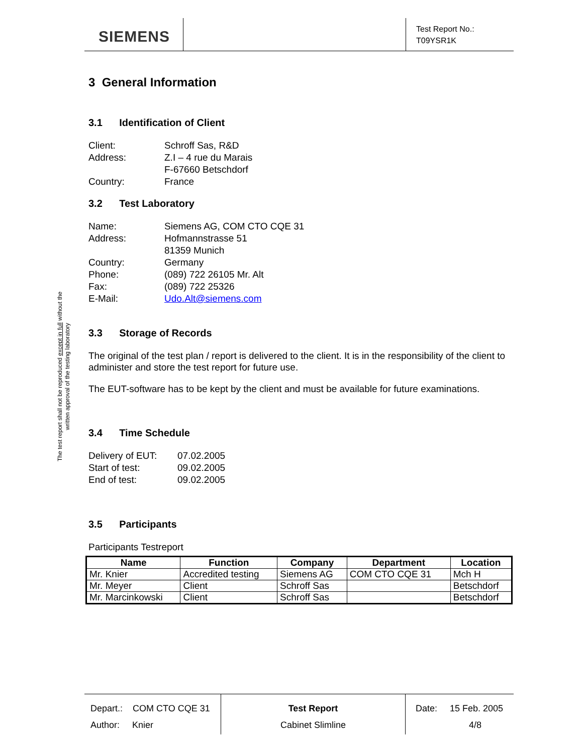SIEMENS
Test Report No.:
T09YSR1K
3 General Information
3.1 Identification of Client
Client: Schroff Sas, R&D Address: Z.I – 4 rue du Marais F-67660 Betschdorf Country: France
3.2 Test Laboratory
Name: Siemens AG, COM CTO CQE 31 Address: Hofmannstrasse 51 81359 Munich Country: Germany Phone: (089) 722 26105 Mr. Alt Fax: (089) 722 25326 E-Mail: Udo.Alt@siemens.com
3.3 Storage of Records
The original of the test plan / report is delivered to the client. It is in the responsibility of the client to administer and store the test report for future use.
The EUT-software has to be kept by the client and must be available for future examinations.
3.4 Time Schedule
Delivery of EUT: 07.02.2005 Start of test: 09.02.2005 End of test: 09.02.2005
3.5 Participants
Participants Testreport
| Name | Function | Company | Department | Location |
| --- | --- | --- | --- | --- |
| Mr. Knier | Accredited testing | Siemens AG | COM CTO CQE 31 | Mch H |
| Mr. Meyer | Client | Schroff Sas | | Betschdorf |
| Mr. Marcinkowski | Client | Schroff Sas | | Betschdorf |
The test report shall not be reproduced except in full without the written approval of the testing laboratory
Depart.: COM CTO CQE 31
Author: Knier
Test Report
Cabinet Slimline
Date: 15 Feb. 2005
4/8